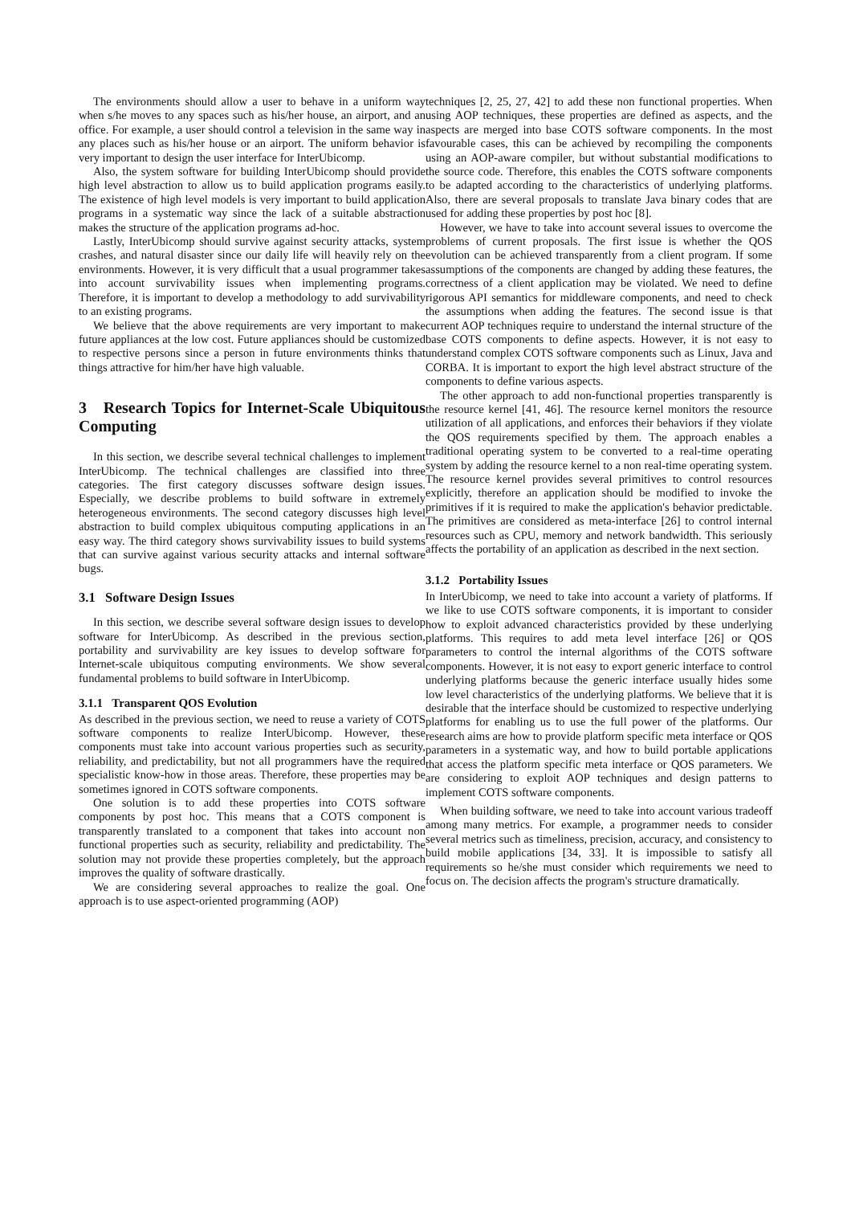The environments should allow a user to behave in a uniform way when s/he moves to any spaces such as his/her house, an airport, and an office. For example, a user should control a television in the same way in any places such as his/her house or an airport. The uniform behavior is very important to design the user interface for InterUbicomp.
Also, the system software for building InterUbicomp should provide high level abstraction to allow us to build application programs easily. The existence of high level models is very important to build application programs in a systematic way since the lack of a suitable abstraction makes the structure of the application programs ad-hoc.
Lastly, InterUbicomp should survive against security attacks, system crashes, and natural disaster since our daily life will heavily rely on the environments. However, it is very difficult that a usual programmer takes into account survivability issues when implementing programs. Therefore, it is important to develop a methodology to add survivability to an existing programs.
We believe that the above requirements are very important to make future appliances at the low cost. Future appliances should be customized to respective persons since a person in future environments thinks that things attractive for him/her have high valuable.
3 Research Topics for Internet-Scale Ubiquitous Computing
In this section, we describe several technical challenges to implement InterUbicomp. The technical challenges are classified into three categories. The first category discusses software design issues. Especially, we describe problems to build software in extremely heterogeneous environments. The second category discusses high level abstraction to build complex ubiquitous computing applications in an easy way. The third category shows survivability issues to build systems that can survive against various security attacks and internal software bugs.
3.1 Software Design Issues
In this section, we describe several software design issues to develop software for InterUbicomp. As described in the previous section, portability and survivability are key issues to develop software for Internet-scale ubiquitous computing environments. We show several fundamental problems to build software in InterUbicomp.
3.1.1 Transparent QOS Evolution
As described in the previous section, we need to reuse a variety of COTS software components to realize InterUbicomp. However, these components must take into account various properties such as security, reliability, and predictability, but not all programmers have the required specialistic know-how in those areas. Therefore, these properties may be sometimes ignored in COTS software components.
One solution is to add these properties into COTS software components by post hoc. This means that a COTS component is transparently translated to a component that takes into account non functional properties such as security, reliability and predictability. The solution may not provide these properties completely, but the approach improves the quality of software drastically.
We are considering several approaches to realize the goal. One approach is to use aspect-oriented programming (AOP)
techniques [2, 25, 27, 42] to add these non functional properties. When using AOP techniques, these properties are defined as aspects, and the aspects are merged into base COTS software components. In the most favourable cases, this can be achieved by recompiling the components using an AOP-aware compiler, but without substantial modifications to the source code. Therefore, this enables the COTS software components to be adapted according to the characteristics of underlying platforms. Also, there are several proposals to translate Java binary codes that are used for adding these properties by post hoc [8].
However, we have to take into account several issues to overcome the problems of current proposals. The first issue is whether the QOS evolution can be achieved transparently from a client program. If some assumptions of the components are changed by adding these features, the correctness of a client application may be violated. We need to define rigorous API semantics for middleware components, and need to check the assumptions when adding the features. The second issue is that current AOP techniques require to understand the internal structure of the base COTS components to define aspects. However, it is not easy to understand complex COTS software components such as Linux, Java and CORBA. It is important to export the high level abstract structure of the components to define various aspects.
The other approach to add non-functional properties transparently is the resource kernel [41, 46]. The resource kernel monitors the resource utilization of all applications, and enforces their behaviors if they violate the QOS requirements specified by them. The approach enables a traditional operating system to be converted to a real-time operating system by adding the resource kernel to a non real-time operating system. The resource kernel provides several primitives to control resources explicitly, therefore an application should be modified to invoke the primitives if it is required to make the application's behavior predictable. The primitives are considered as meta-interface [26] to control internal resources such as CPU, memory and network bandwidth. This seriously affects the portability of an application as described in the next section.
3.1.2 Portability Issues
In InterUbicomp, we need to take into account a variety of platforms. If we like to use COTS software components, it is important to consider how to exploit advanced characteristics provided by these underlying platforms. This requires to add meta level interface [26] or QOS parameters to control the internal algorithms of the COTS software components. However, it is not easy to export generic interface to control underlying platforms because the generic interface usually hides some low level characteristics of the underlying platforms. We believe that it is desirable that the interface should be customized to respective underlying platforms for enabling us to use the full power of the platforms. Our research aims are how to provide platform specific meta interface or QOS parameters in a systematic way, and how to build portable applications that access the platform specific meta interface or QOS parameters. We are considering to exploit AOP techniques and design patterns to implement COTS software components.
When building software, we need to take into account various tradeoff among many metrics. For example, a programmer needs to consider several metrics such as timeliness, precision, accuracy, and consistency to build mobile applications [34, 33]. It is impossible to satisfy all requirements so he/she must consider which requirements we need to focus on. The decision affects the program's structure dramatically.